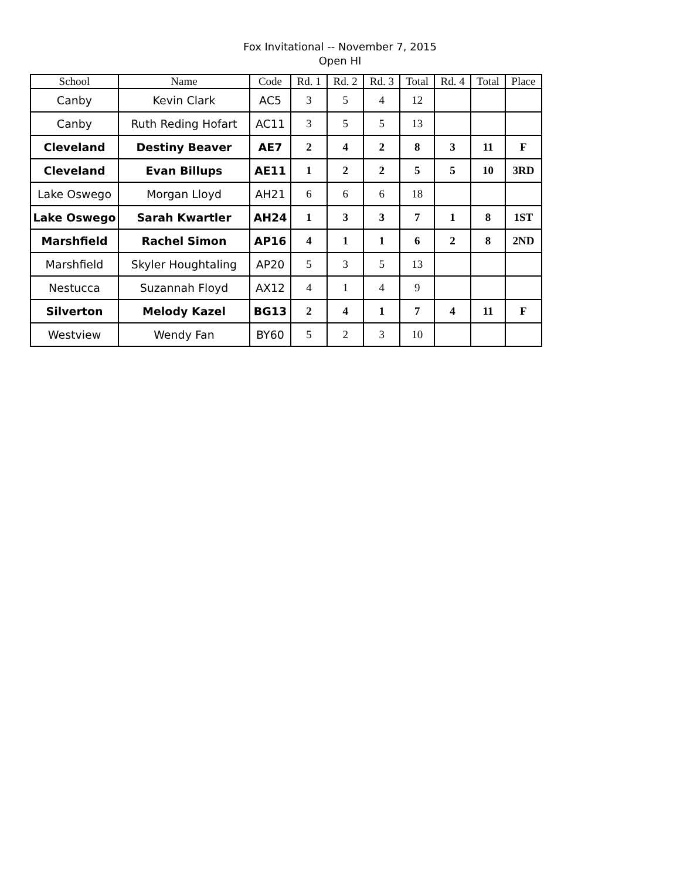Fox Invitational -- November 7, 2015
Open HI
| School | Name | Code | Rd. 1 | Rd. 2 | Rd. 3 | Total | Rd. 4 | Total | Place |
| --- | --- | --- | --- | --- | --- | --- | --- | --- | --- |
| Canby | Kevin Clark | AC5 | 3 | 5 | 4 | 12 | | | |
| Canby | Ruth Reding Hofart | AC11 | 3 | 5 | 5 | 13 | | | |
| Cleveland | Destiny Beaver | AE7 | 2 | 4 | 2 | 8 | 3 | 11 | F |
| Cleveland | Evan Billups | AE11 | 1 | 2 | 2 | 5 | 5 | 10 | 3RD |
| Lake Oswego | Morgan Lloyd | AH21 | 6 | 6 | 6 | 18 | | | |
| Lake Oswego | Sarah Kwartler | AH24 | 1 | 3 | 3 | 7 | 1 | 8 | 1ST |
| Marshfield | Rachel Simon | AP16 | 4 | 1 | 1 | 6 | 2 | 8 | 2ND |
| Marshfield | Skyler Houghtaling | AP20 | 5 | 3 | 5 | 13 | | | |
| Nestucca | Suzannah Floyd | AX12 | 4 | 1 | 4 | 9 | | | |
| Silverton | Melody Kazel | BG13 | 2 | 4 | 1 | 7 | 4 | 11 | F |
| Westview | Wendy Fan | BY60 | 5 | 2 | 3 | 10 | | | |